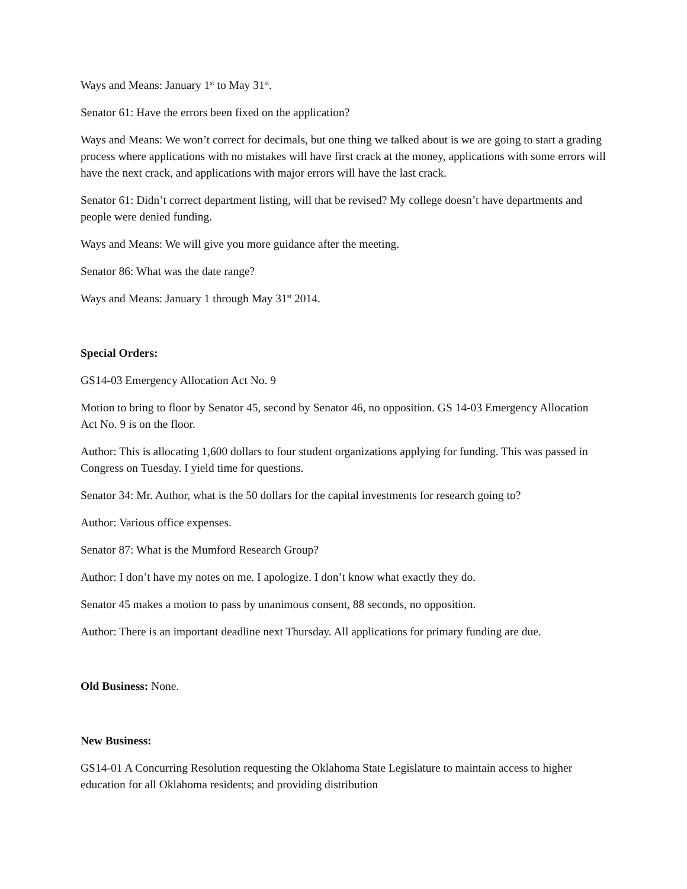Ways and Means: January 1<sup>st</sup> to May 31<sup>st</sup>.
Senator 61: Have the errors been fixed on the application?
Ways and Means: We won’t correct for decimals, but one thing we talked about is we are going to start a grading process where applications with no mistakes will have first crack at the money, applications with some errors will have the next crack, and applications with major errors will have the last crack.
Senator 61: Didn’t correct department listing, will that be revised? My college doesn’t have departments and people were denied funding.
Ways and Means: We will give you more guidance after the meeting.
Senator 86: What was the date range?
Ways and Means: January 1 through May 31<sup>st</sup> 2014.
Special Orders:
GS14-03 Emergency Allocation Act No. 9
Motion to bring to floor by Senator 45, second by Senator 46, no opposition. GS 14-03 Emergency Allocation Act No. 9 is on the floor.
Author: This is allocating 1,600 dollars to four student organizations applying for funding. This was passed in Congress on Tuesday. I yield time for questions.
Senator 34: Mr. Author, what is the 50 dollars for the capital investments for research going to?
Author: Various office expenses.
Senator 87: What is the Mumford Research Group?
Author: I don’t have my notes on me. I apologize. I don’t know what exactly they do.
Senator 45 makes a motion to pass by unanimous consent, 88 seconds, no opposition.
Author: There is an important deadline next Thursday. All applications for primary funding are due.
Old Business: None.
New Business:
GS14-01 A Concurring Resolution requesting the Oklahoma State Legislature to maintain access to higher education for all Oklahoma residents; and providing distribution